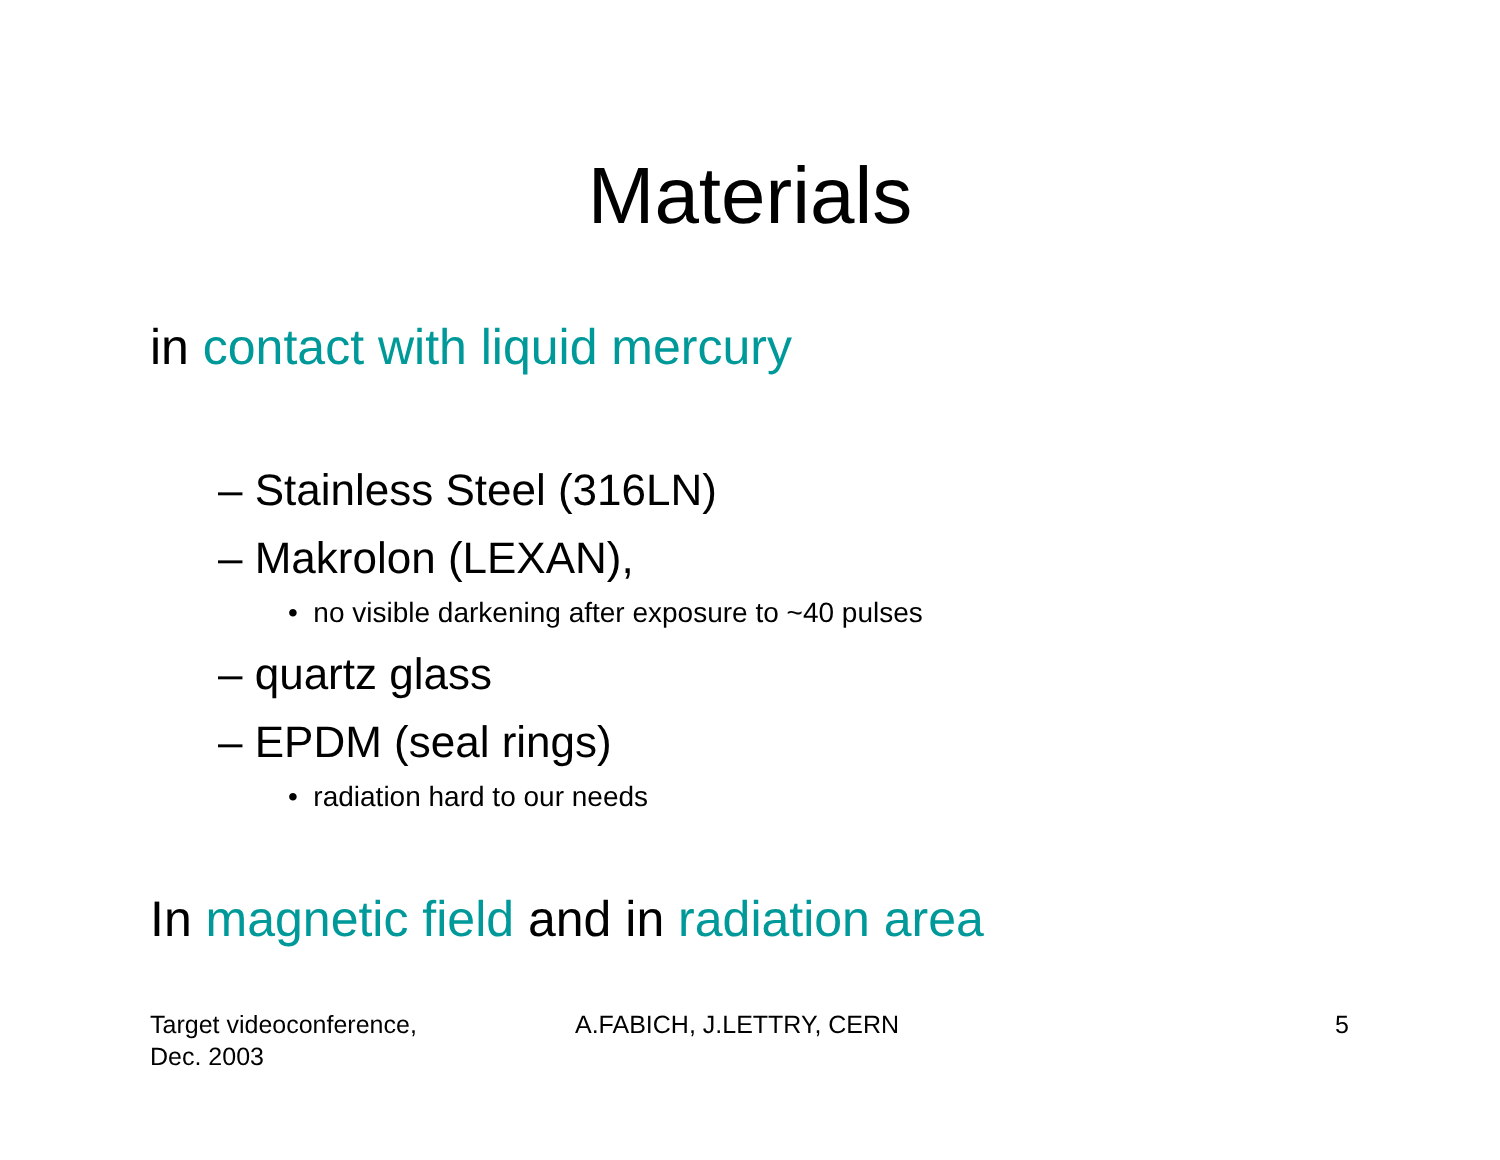Materials
in contact with liquid mercury
– Stainless Steel (316LN)
– Makrolon (LEXAN),
• no visible darkening after exposure to ~40 pulses
– quartz glass
– EPDM (seal rings)
• radiation hard to our needs
In magnetic field and in radiation area
Target videoconference,
Dec. 2003
A.FABICH, J.LETTRY, CERN 5